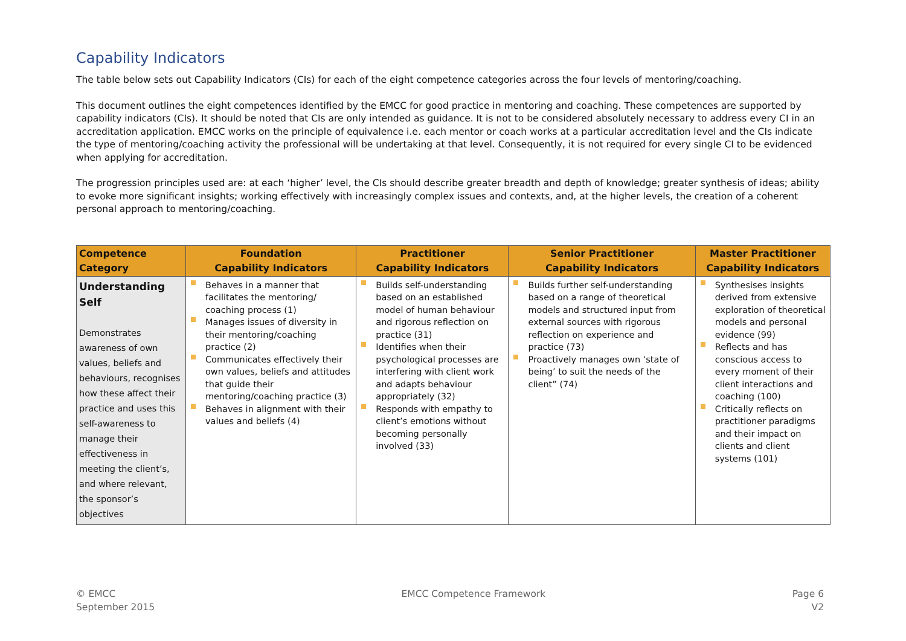Capability Indicators
The table below sets out Capability Indicators (CIs) for each of the eight competence categories across the four levels of mentoring/coaching.
This document outlines the eight competences identified by the EMCC for good practice in mentoring and coaching. These competences are supported by capability indicators (CIs). It should be noted that CIs are only intended as guidance. It is not to be considered absolutely necessary to address every CI in an accreditation application. EMCC works on the principle of equivalence i.e. each mentor or coach works at a particular accreditation level and the CIs indicate the type of mentoring/coaching activity the professional will be undertaking at that level. Consequently, it is not required for every single CI to be evidenced when applying for accreditation.
The progression principles used are: at each ‘higher’ level, the CIs should describe greater breadth and depth of knowledge; greater synthesis of ideas; ability to evoke more significant insights; working effectively with increasingly complex issues and contexts, and, at the higher levels, the creation of a coherent personal approach to mentoring/coaching.
| Competence Category | Foundation Capability Indicators | Practitioner Capability Indicators | Senior Practitioner Capability Indicators | Master Practitioner Capability Indicators |
| --- | --- | --- | --- | --- |
| Understanding Self Demonstrates awareness of own values, beliefs and behaviours, recognises how these affect their practice and uses this self-awareness to manage their effectiveness in meeting the client’s, and where relevant, the sponsor’s objectives | Behaves in a manner that facilitates the mentoring/ coaching process (1) Manages issues of diversity in their mentoring/coaching practice (2) Communicates effectively their own values, beliefs and attitudes that guide their mentoring/coaching practice (3) Behaves in alignment with their values and beliefs (4) | Builds self-understanding based on an established model of human behaviour and rigorous reflection on practice (31) Identifies when their psychological processes are interfering with client work and adapts behaviour appropriately (32) Responds with empathy to client’s emotions without becoming personally involved (33) | Builds further self-understanding based on a range of theoretical models and structured input from external sources with rigorous reflection on experience and practice (73) Proactively manages own ‘state of being’ to suit the needs of the client” (74) | Synthesises insights derived from extensive exploration of theoretical models and personal evidence (99) Reflects and has conscious access to every moment of their client interactions and coaching (100) Critically reflects on practitioner paradigms and their impact on clients and client systems (101) |
© EMCC
September 2015
EMCC Competence Framework Page 6
V2